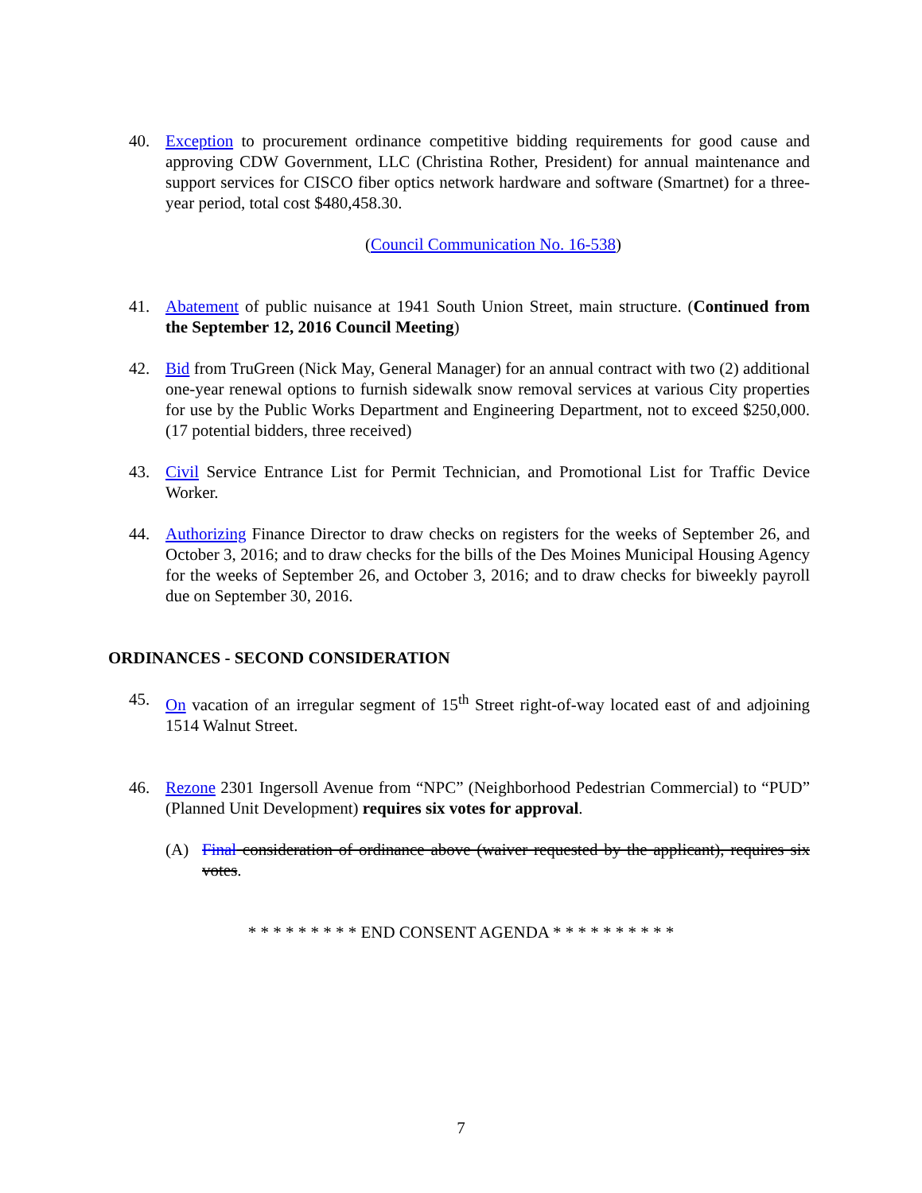40. Exception to procurement ordinance competitive bidding requirements for good cause and approving CDW Government, LLC (Christina Rother, President) for annual maintenance and support services for CISCO fiber optics network hardware and software (Smartnet) for a three-year period, total cost $480,458.30.
(Council Communication No. 16-538)
41. Abatement of public nuisance at 1941 South Union Street, main structure. (Continued from the September 12, 2016 Council Meeting)
42. Bid from TruGreen (Nick May, General Manager) for an annual contract with two (2) additional one-year renewal options to furnish sidewalk snow removal services at various City properties for use by the Public Works Department and Engineering Department, not to exceed $250,000. (17 potential bidders, three received)
43. Civil Service Entrance List for Permit Technician, and Promotional List for Traffic Device Worker.
44. Authorizing Finance Director to draw checks on registers for the weeks of September 26, and October 3, 2016; and to draw checks for the bills of the Des Moines Municipal Housing Agency for the weeks of September 26, and October 3, 2016; and to draw checks for biweekly payroll due on September 30, 2016.
ORDINANCES - SECOND CONSIDERATION
45. On vacation of an irregular segment of 15<sup>th</sup> Street right-of-way located east of and adjoining 1514 Walnut Street.
46. Rezone 2301 Ingersoll Avenue from “NPC” (Neighborhood Pedestrian Commercial) to “PUD” (Planned Unit Development) requires six votes for approval.
(A) Final consideration of ordinance above (waiver requested by the applicant), requires six votes.
* * * * * * * * * END CONSENT AGENDA * * * * * * * * * *
7